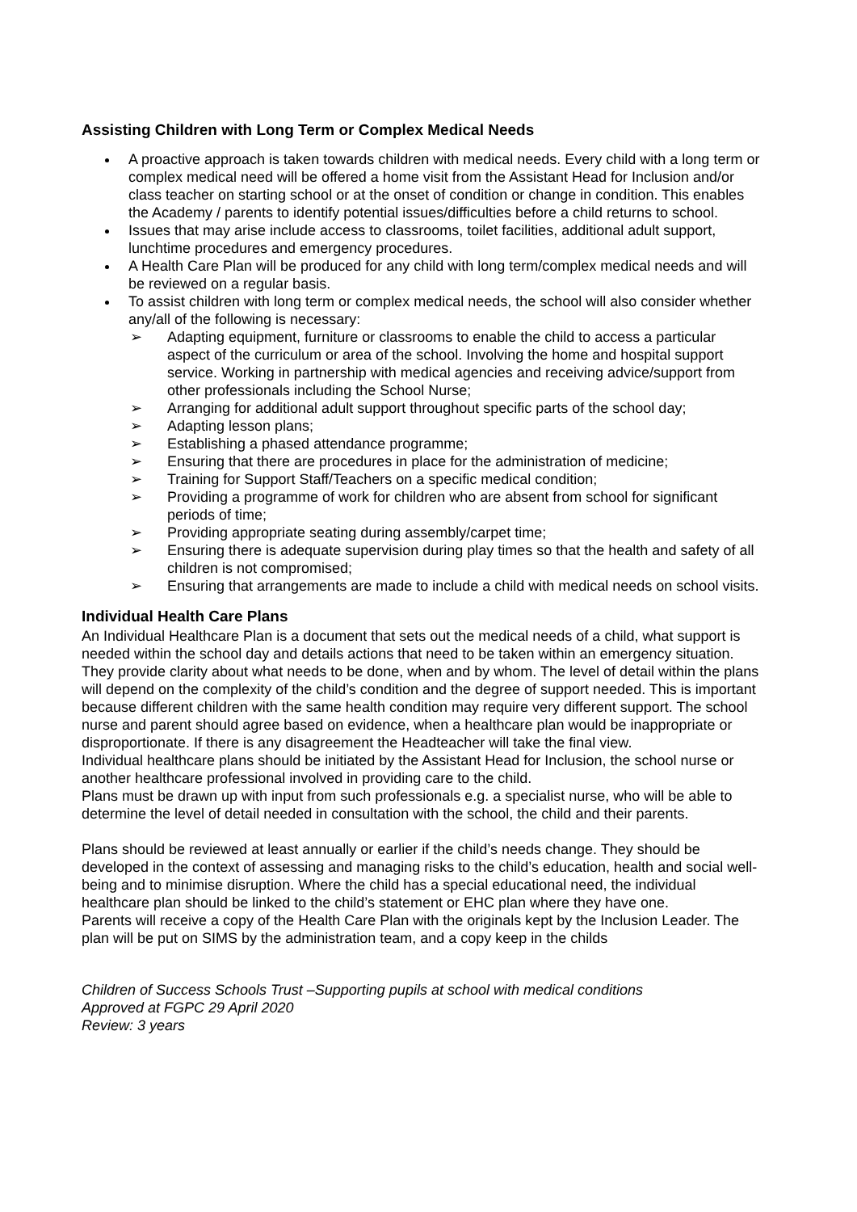Assisting Children with Long Term or Complex Medical Needs
A proactive approach is taken towards children with medical needs. Every child with a long term or complex medical need will be offered a home visit from the Assistant Head for Inclusion and/or class teacher on starting school or at the onset of condition or change in condition. This enables the Academy / parents to identify potential issues/difficulties before a child returns to school.
Issues that may arise include access to classrooms, toilet facilities, additional adult support, lunchtime procedures and emergency procedures.
A Health Care Plan will be produced for any child with long term/complex medical needs and will be reviewed on a regular basis.
To assist children with long term or complex medical needs, the school will also consider whether any/all of the following is necessary:
➢ Adapting equipment, furniture or classrooms to enable the child to access a particular aspect of the curriculum or area of the school. Involving the home and hospital support service. Working in partnership with medical agencies and receiving advice/support from other professionals including the School Nurse;
➢ Arranging for additional adult support throughout specific parts of the school day;
➢ Adapting lesson plans;
➢ Establishing a phased attendance programme;
➢ Ensuring that there are procedures in place for the administration of medicine;
➢ Training for Support Staff/Teachers on a specific medical condition;
➢ Providing a programme of work for children who are absent from school for significant periods of time;
➢ Providing appropriate seating during assembly/carpet time;
➢ Ensuring there is adequate supervision during play times so that the health and safety of all children is not compromised;
➢ Ensuring that arrangements are made to include a child with medical needs on school visits.
Individual Health Care Plans
An Individual Healthcare Plan is a document that sets out the medical needs of a child, what support is needed within the school day and details actions that need to be taken within an emergency situation. They provide clarity about what needs to be done, when and by whom. The level of detail within the plans will depend on the complexity of the child’s condition and the degree of support needed. This is important because different children with the same health condition may require very different support. The school nurse and parent should agree based on evidence, when a healthcare plan would be inappropriate or disproportionate. If there is any disagreement the Headteacher will take the final view.
Individual healthcare plans should be initiated by the Assistant Head for Inclusion, the school nurse or another healthcare professional involved in providing care to the child.
Plans must be drawn up with input from such professionals e.g. a specialist nurse, who will be able to determine the level of detail needed in consultation with the school, the child and their parents.
Plans should be reviewed at least annually or earlier if the child’s needs change. They should be developed in the context of assessing and managing risks to the child’s education, health and social well-being and to minimise disruption. Where the child has a special educational need, the individual healthcare plan should be linked to the child’s statement or EHC plan where they have one.
Parents will receive a copy of the Health Care Plan with the originals kept by the Inclusion Leader. The plan will be put on SIMS by the administration team, and a copy keep in the childs
Children of Success Schools Trust –Supporting pupils at school with medical conditions
Approved at FGPC 29 April 2020
Review: 3 years